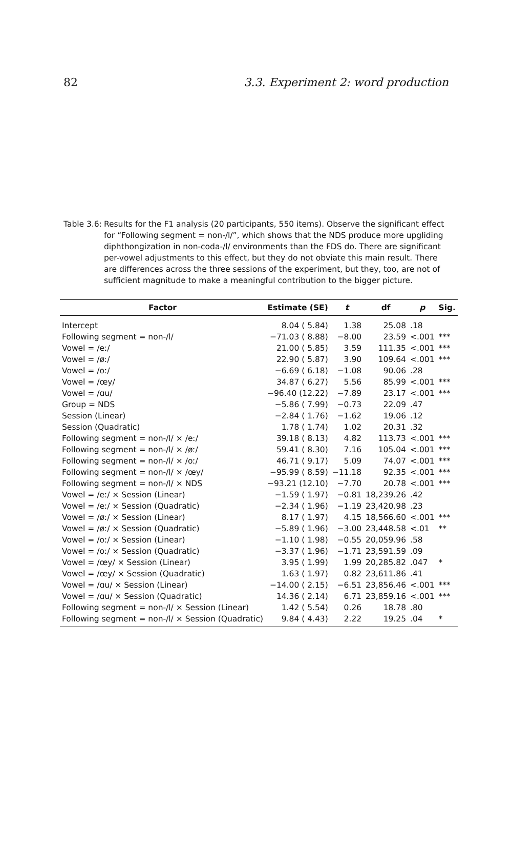82 3.3. Experiment 2: word production
Table 3.6: Results for the F1 analysis (20 participants, 550 items). Observe the significant effect for “Following segment = non-/l/”, which shows that the NDS produce more upgliding diphthongization in non-coda-/l/ environments than the FDS do. There are significant per-vowel adjustments to this effect, but they do not obviate this main result. There are differences across the three sessions of the experiment, but they, too, are not of sufficient magnitude to make a meaningful contribution to the bigger picture.
| Factor | Estimate (SE) | t | df | p | Sig. |
| --- | --- | --- | --- | --- | --- |
| Intercept | 8.04 ( 5.84) | 1.38 | 25.08 | .18 | |
| Following segment = non-/l/ | −71.03 ( 8.88) | −8.00 | 23.59 | <.001 | *** |
| Vowel = /eː/ | 21.00 ( 5.85) | 3.59 | 111.35 | <.001 | *** |
| Vowel = /øː/ | 22.90 ( 5.87) | 3.90 | 109.64 | <.001 | *** |
| Vowel = /oː/ | −6.69 ( 6.18) | −1.08 | 90.06 | .28 | |
| Vowel = /œy/ | 34.87 ( 6.27) | 5.56 | 85.99 | <.001 | *** |
| Vowel = /ɑu/ | −96.40 (12.22) | −7.89 | 23.17 | <.001 | *** |
| Group = NDS | −5.86 ( 7.99) | −0.73 | 22.09 | .47 | |
| Session (Linear) | −2.84 ( 1.76) | −1.62 | 19.06 | .12 | |
| Session (Quadratic) | 1.78 ( 1.74) | 1.02 | 20.31 | .32 | |
| Following segment = non-/l/ × /eː/ | 39.18 ( 8.13) | 4.82 | 113.73 | <.001 | *** |
| Following segment = non-/l/ × /øː/ | 59.41 ( 8.30) | 7.16 | 105.04 | <.001 | *** |
| Following segment = non-/l/ × /oː/ | 46.71 ( 9.17) | 5.09 | 74.07 | <.001 | *** |
| Following segment = non-/l/ × /œy/ | −95.99 ( 8.59) | −11.18 | 92.35 | <.001 | *** |
| Following segment = non-/l/ × NDS | −93.21 (12.10) | −7.70 | 20.78 | <.001 | *** |
| Vowel = /eː/ × Session (Linear) | −1.59 ( 1.97) | −0.81 | 18,239.26 | .42 | |
| Vowel = /eː/ × Session (Quadratic) | −2.34 ( 1.96) | −1.19 | 23,420.98 | .23 | |
| Vowel = /øː/ × Session (Linear) | 8.17 ( 1.97) | 4.15 | 18,566.60 | <.001 | *** |
| Vowel = /øː/ × Session (Quadratic) | −5.89 ( 1.96) | −3.00 | 23,448.58 | <.01 | ** |
| Vowel = /oː/ × Session (Linear) | −1.10 ( 1.98) | −0.55 | 20,059.96 | .58 | |
| Vowel = /oː/ × Session (Quadratic) | −3.37 ( 1.96) | −1.71 | 23,591.59 | .09 | |
| Vowel = /œy/ × Session (Linear) | 3.95 ( 1.99) | 1.99 | 20,285.82 | .047 | * |
| Vowel = /œy/ × Session (Quadratic) | 1.63 ( 1.97) | 0.82 | 23,611.86 | .41 | |
| Vowel = /ɑu/ × Session (Linear) | −14.00 ( 2.15) | −6.51 | 23,856.46 | <.001 | *** |
| Vowel = /ɑu/ × Session (Quadratic) | 14.36 ( 2.14) | 6.71 | 23,859.16 | <.001 | *** |
| Following segment = non-/l/ × Session (Linear) | 1.42 ( 5.54) | 0.26 | 18.78 | .80 | |
| Following segment = non-/l/ × Session (Quadratic) | 9.84 ( 4.43) | 2.22 | 19.25 | .04 | * |